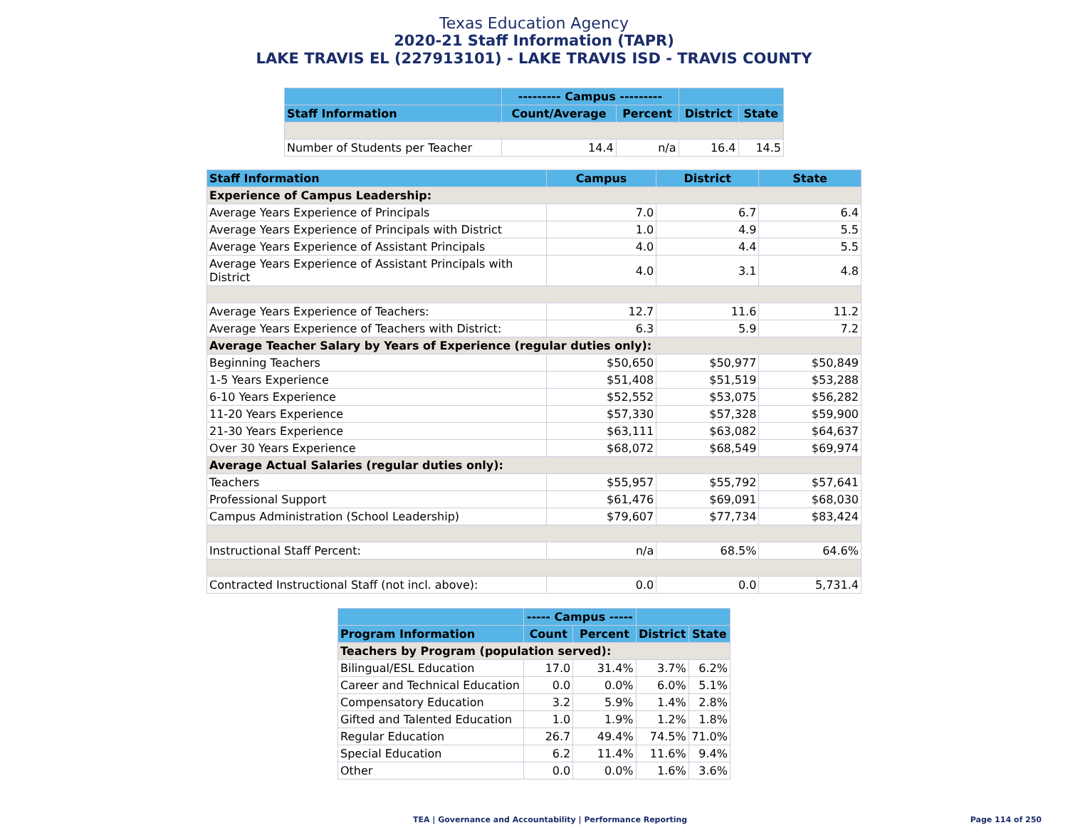Texas Education Agency
2020-21 Staff Information (TAPR)
LAKE TRAVIS EL (227913101) - LAKE TRAVIS ISD - TRAVIS COUNTY
| | --------- Campus --------- | | | |
| --- | --- | --- | --- | --- |
| Staff Information | Count/Average | Percent | District | State |
| Number of Students per Teacher | 14.4 | n/a | 16.4 | 14.5 |
| Staff Information | Campus | District | State |
| --- | --- | --- | --- |
| Experience of Campus Leadership: | | | |
| Average Years Experience of Principals | 7.0 | 6.7 | 6.4 |
| Average Years Experience of Principals with District | 1.0 | 4.9 | 5.5 |
| Average Years Experience of Assistant Principals | 4.0 | 4.4 | 5.5 |
| Average Years Experience of Assistant Principals with District | 4.0 | 3.1 | 4.8 |
| Average Years Experience of Teachers: | 12.7 | 11.6 | 11.2 |
| Average Years Experience of Teachers with District: | 6.3 | 5.9 | 7.2 |
| Average Teacher Salary by Years of Experience (regular duties only): | | | |
| Beginning Teachers | $50,650 | $50,977 | $50,849 |
| 1-5 Years Experience | $51,408 | $51,519 | $53,288 |
| 6-10 Years Experience | $52,552 | $53,075 | $56,282 |
| 11-20 Years Experience | $57,330 | $57,328 | $59,900 |
| 21-30 Years Experience | $63,111 | $63,082 | $64,637 |
| Over 30 Years Experience | $68,072 | $68,549 | $69,974 |
| Average Actual Salaries (regular duties only): | | | |
| Teachers | $55,957 | $55,792 | $57,641 |
| Professional Support | $61,476 | $69,091 | $68,030 |
| Campus Administration (School Leadership) | $79,607 | $77,734 | $83,424 |
| Instructional Staff Percent: | n/a | 68.5% | 64.6% |
| Contracted Instructional Staff (not incl. above): | 0.0 | 0.0 | 5,731.4 |
| | ----- Campus ----- | | | |
| --- | --- | --- | --- | --- |
| Program Information | Count | Percent | District | State |
| Teachers by Program (population served): | | | | |
| Bilingual/ESL Education | 17.0 | 31.4% | 3.7% | 6.2% |
| Career and Technical Education | 0.0 | 0.0% | 6.0% | 5.1% |
| Compensatory Education | 3.2 | 5.9% | 1.4% | 2.8% |
| Gifted and Talented Education | 1.0 | 1.9% | 1.2% | 1.8% |
| Regular Education | 26.7 | 49.4% | 74.5% | 71.0% |
| Special Education | 6.2 | 11.4% | 11.6% | 9.4% |
| Other | 0.0 | 0.0% | 1.6% | 3.6% |
TEA | Governance and Accountability | Performance Reporting Page 114 of 250